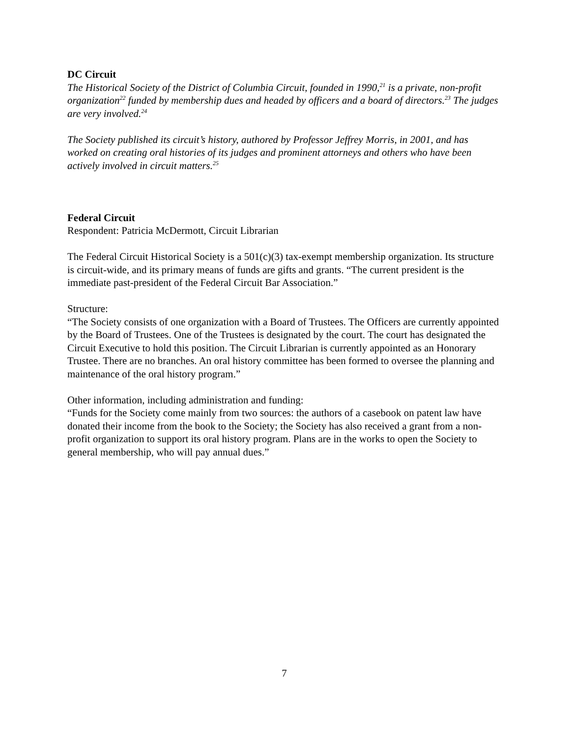DC Circuit
The Historical Society of the District of Columbia Circuit, founded in 1990,<sup>21</sup> is a private, non-profit organization<sup>22</sup> funded by membership dues and headed by officers and a board of directors.<sup>23</sup> The judges are very involved.<sup>24</sup>
The Society published its circuit’s history, authored by Professor Jeffrey Morris, in 2001, and has worked on creating oral histories of its judges and prominent attorneys and others who have been actively involved in circuit matters.<sup>25</sup>
Federal Circuit
Respondent: Patricia McDermott, Circuit Librarian
The Federal Circuit Historical Society is a 501(c)(3) tax-exempt membership organization. Its structure is circuit-wide, and its primary means of funds are gifts and grants. “The current president is the immediate past-president of the Federal Circuit Bar Association.”
Structure:
“The Society consists of one organization with a Board of Trustees. The Officers are currently appointed by the Board of Trustees. One of the Trustees is designated by the court. The court has designated the Circuit Executive to hold this position. The Circuit Librarian is currently appointed as an Honorary Trustee. There are no branches. An oral history committee has been formed to oversee the planning and maintenance of the oral history program.”
Other information, including administration and funding:
“Funds for the Society come mainly from two sources: the authors of a casebook on patent law have donated their income from the book to the Society; the Society has also received a grant from a non-profit organization to support its oral history program. Plans are in the works to open the Society to general membership, who will pay annual dues.”
7